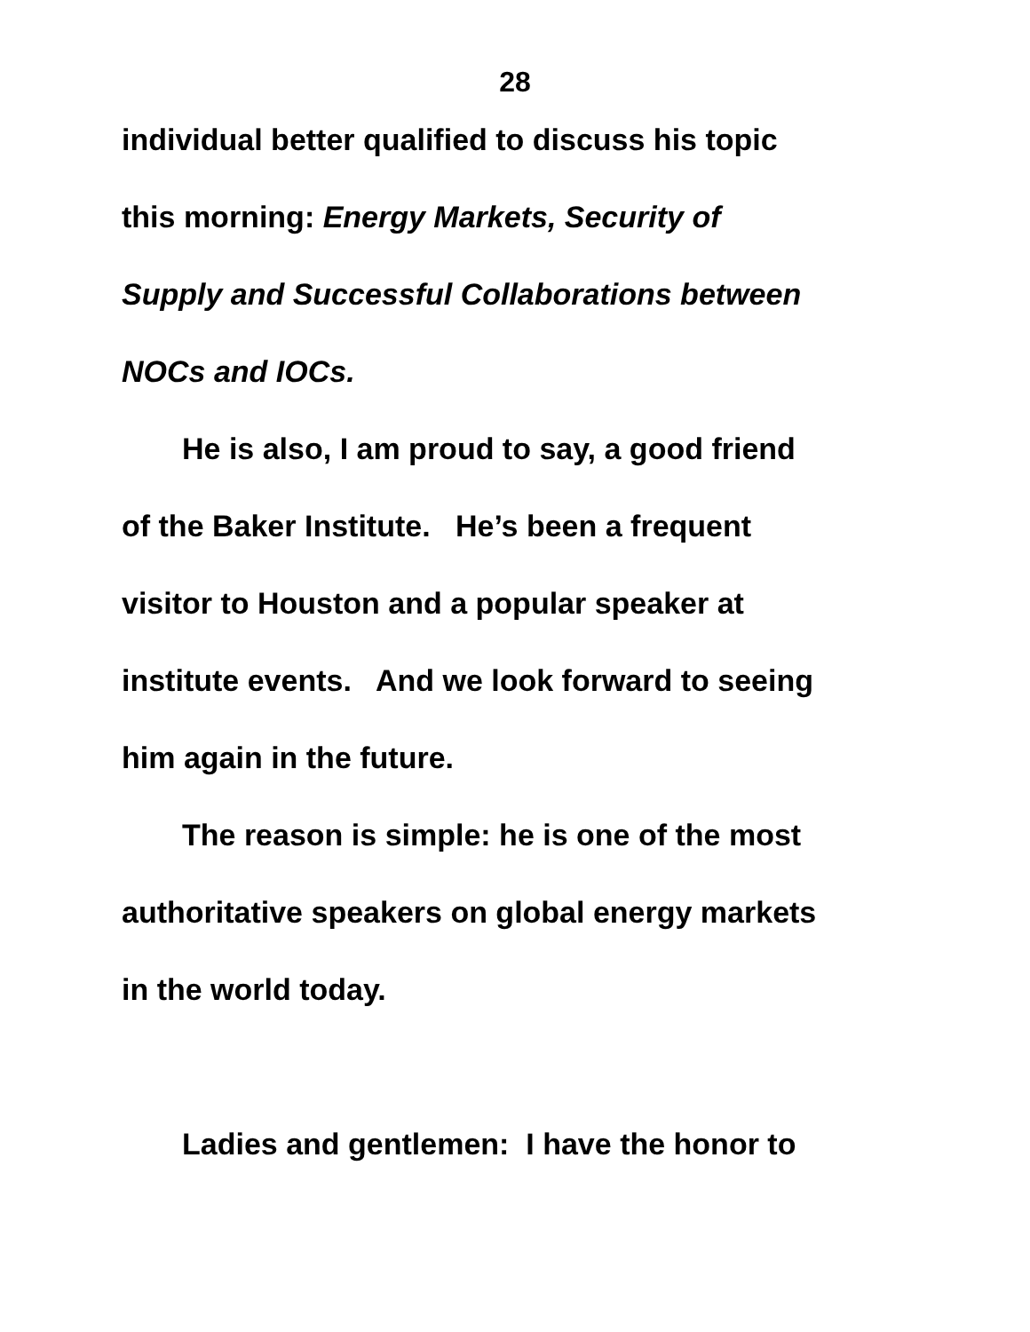28
individual better qualified to discuss his topic
this morning: Energy Markets, Security of
Supply and Successful Collaborations between
NOCs and IOCs.
He is also, I am proud to say, a good friend
of the Baker Institute. He’s been a frequent
visitor to Houston and a popular speaker at
institute events. And we look forward to seeing
him again in the future.
The reason is simple: he is one of the most
authoritative speakers on global energy markets
in the world today.
Ladies and gentlemen: I have the honor to